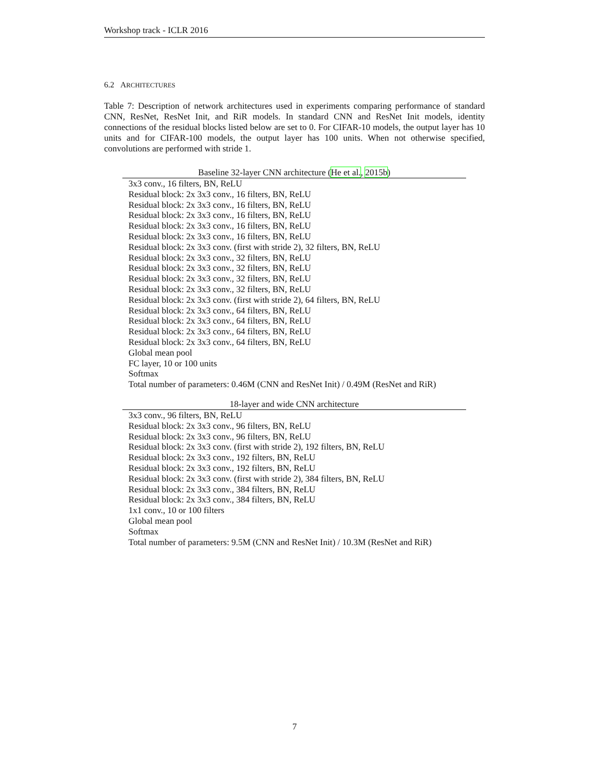Workshop track - ICLR 2016
6.2 ARCHITECTURES
Table 7: Description of network architectures used in experiments comparing performance of standard CNN, ResNet, ResNet Init, and RiR models. In standard CNN and ResNet Init models, identity connections of the residual blocks listed below are set to 0. For CIFAR-10 models, the output layer has 10 units and for CIFAR-100 models, the output layer has 100 units. When not otherwise specified, convolutions are performed with stride 1.
Baseline 32-layer CNN architecture ( He et al. , 2015b )
| 3x3 conv., 16 filters, BN, ReLU |
| --- |
| Residual block: 2x 3x3 conv., 16 filters, BN, ReLU |
| Residual block: 2x 3x3 conv., 16 filters, BN, ReLU |
| Residual block: 2x 3x3 conv., 16 filters, BN, ReLU |
| Residual block: 2x 3x3 conv., 16 filters, BN, ReLU |
| Residual block: 2x 3x3 conv., 16 filters, BN, ReLU |
| Residual block: 2x 3x3 conv. (first with stride 2), 32 filters, BN, ReLU |
| Residual block: 2x 3x3 conv., 32 filters, BN, ReLU |
| Residual block: 2x 3x3 conv., 32 filters, BN, ReLU |
| Residual block: 2x 3x3 conv., 32 filters, BN, ReLU |
| Residual block: 2x 3x3 conv., 32 filters, BN, ReLU |
| Residual block: 2x 3x3 conv. (first with stride 2), 64 filters, BN, ReLU |
| Residual block: 2x 3x3 conv., 64 filters, BN, ReLU |
| Residual block: 2x 3x3 conv., 64 filters, BN, ReLU |
| Residual block: 2x 3x3 conv., 64 filters, BN, ReLU |
| Residual block: 2x 3x3 conv., 64 filters, BN, ReLU |
| Global mean pool |
| FC layer, 10 or 100 units |
| Softmax |
| Total number of parameters: 0.46M (CNN and ResNet Init) / 0.49M (ResNet and RiR) |
18-layer and wide CNN architecture
| 3x3 conv., 96 filters, BN, ReLU |
| --- |
| Residual block: 2x 3x3 conv., 96 filters, BN, ReLU |
| Residual block: 2x 3x3 conv., 96 filters, BN, ReLU |
| Residual block: 2x 3x3 conv. (first with stride 2), 192 filters, BN, ReLU |
| Residual block: 2x 3x3 conv., 192 filters, BN, ReLU |
| Residual block: 2x 3x3 conv., 192 filters, BN, ReLU |
| Residual block: 2x 3x3 conv. (first with stride 2), 384 filters, BN, ReLU |
| Residual block: 2x 3x3 conv., 384 filters, BN, ReLU |
| Residual block: 2x 3x3 conv., 384 filters, BN, ReLU |
| 1x1 conv., 10 or 100 filters |
| Global mean pool |
| Softmax |
| Total number of parameters: 9.5M (CNN and ResNet Init) / 10.3M (ResNet and RiR) |
7